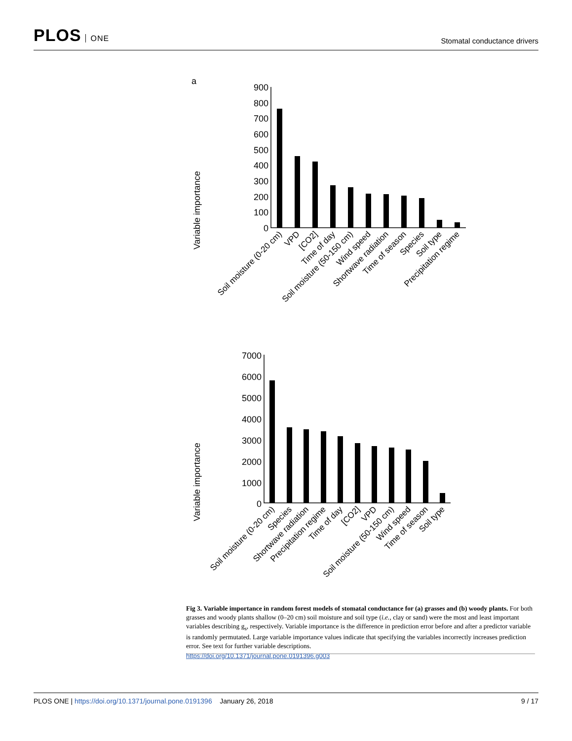PLOS ONE
Stomatal conductance drivers
a
Variable importance
900
800
700
600
500
400
300
200
100
0
Soil moisture (0-20 cm)
VPD
[CO2]
Time of day
Soil moisture (50-150 cm)
Wind speed
Shortwave radiation
Time of season
Species
Soil type
Precipitation regime
Variable importance
7000
6000
5000
4000
3000
2000
1000
0
Soil moisture (0-20 cm)
Species
Shortwave radiation
Precipitation regime
Time of day
[CO2]
VPD
Soil moisture (50-150 cm)
Wind speed
Time of season
Soil type
Fig 3. Variable importance in random forest models of stomatal conductance for (a) grasses and (b) woody plants. For both grasses and woody plants shallow (0–20 cm) soil moisture and soil type (i.e., clay or sand) were the most and least important variables describing g<sub>s</sub>, respectively. Variable importance is the difference in prediction error before and after a predictor variable is randomly permutated. Large variable importance values indicate that specifying the variables incorrectly increases prediction error. See text for further variable descriptions.
https://doi.org/10.1371/journal.pone.0191396.g003
PLOS ONE | https://doi.org/10.1371/journal.pone.0191396 January 26, 2018
9 / 17